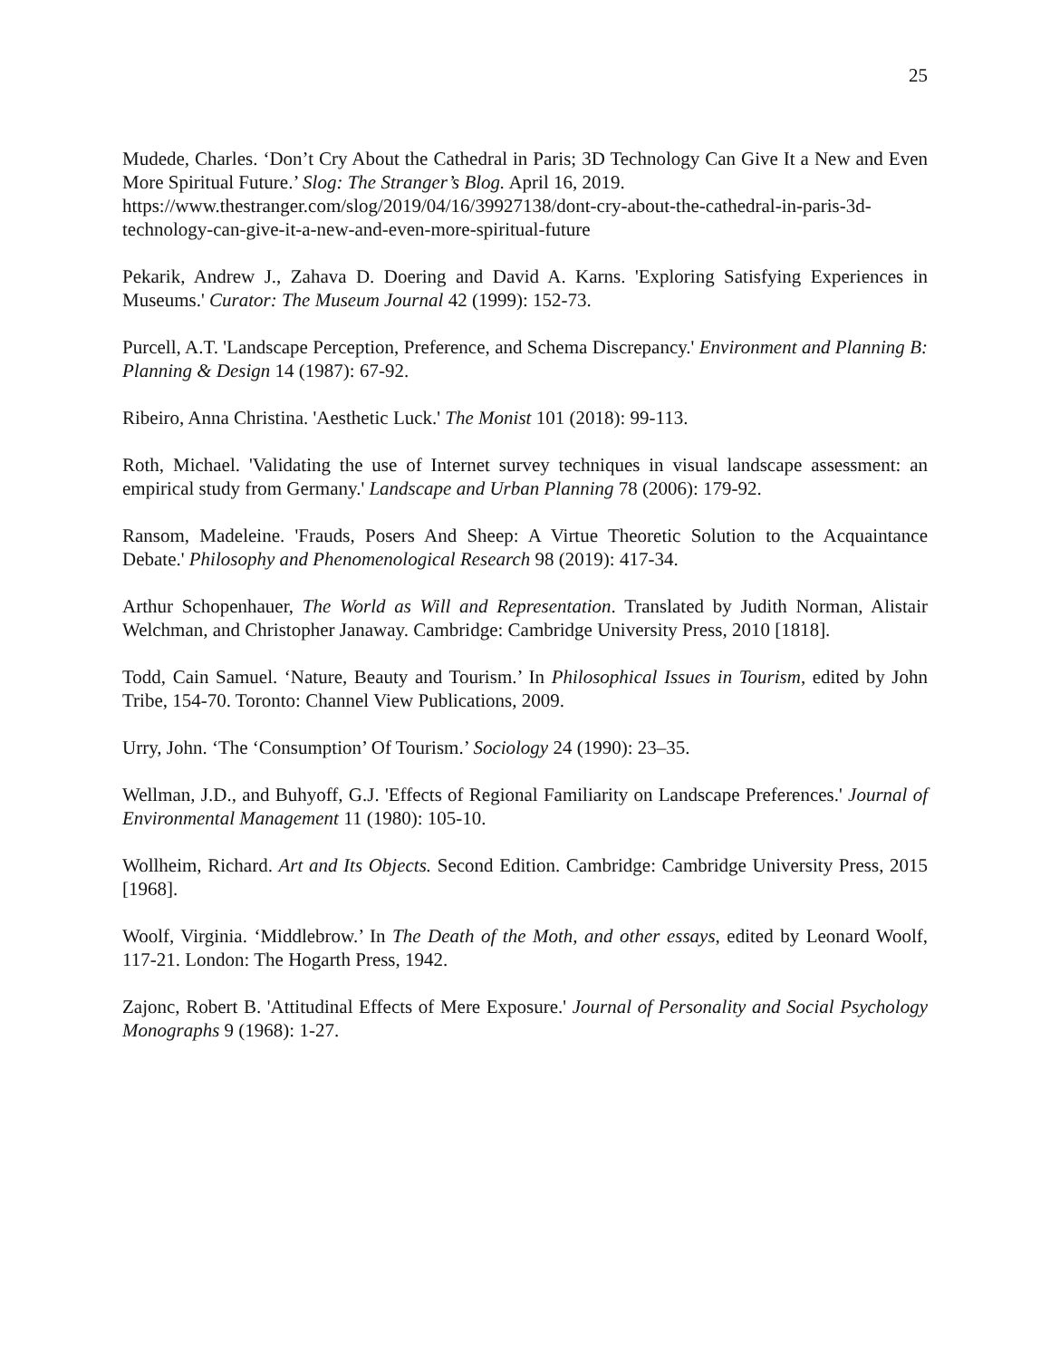25
Mudede, Charles. ‘Don’t Cry About the Cathedral in Paris; 3D Technology Can Give It a New and Even More Spiritual Future.’ Slog: The Stranger’s Blog. April 16, 2019.
https://www.thestranger.com/slog/2019/04/16/39927138/dont-cry-about-the-cathedral-in-paris-3d-technology-can-give-it-a-new-and-even-more-spiritual-future
Pekarik, Andrew J., Zahava D. Doering and David A. Karns. 'Exploring Satisfying Experiences in Museums.' Curator: The Museum Journal 42 (1999): 152-73.
Purcell, A.T. 'Landscape Perception, Preference, and Schema Discrepancy.' Environment and Planning B: Planning & Design 14 (1987): 67-92.
Ribeiro, Anna Christina. 'Aesthetic Luck.' The Monist 101 (2018): 99-113.
Roth, Michael. 'Validating the use of Internet survey techniques in visual landscape assessment: an empirical study from Germany.' Landscape and Urban Planning 78 (2006): 179-92.
Ransom, Madeleine. 'Frauds, Posers And Sheep: A Virtue Theoretic Solution to the Acquaintance Debate.' Philosophy and Phenomenological Research 98 (2019): 417-34.
Arthur Schopenhauer, The World as Will and Representation. Translated by Judith Norman, Alistair Welchman, and Christopher Janaway. Cambridge: Cambridge University Press, 2010 [1818].
Todd, Cain Samuel. ‘Nature, Beauty and Tourism.’ In Philosophical Issues in Tourism, edited by John Tribe, 154-70. Toronto: Channel View Publications, 2009.
Urry, John. ‘The ‘Consumption’ Of Tourism.’ Sociology 24 (1990): 23–35.
Wellman, J.D., and Buhyoff, G.J. 'Effects of Regional Familiarity on Landscape Preferences.' Journal of Environmental Management 11 (1980): 105-10.
Wollheim, Richard. Art and Its Objects. Second Edition. Cambridge: Cambridge University Press, 2015 [1968].
Woolf, Virginia. ‘Middlebrow.’ In The Death of the Moth, and other essays, edited by Leonard Woolf, 117-21. London: The Hogarth Press, 1942.
Zajonc, Robert B. 'Attitudinal Effects of Mere Exposure.' Journal of Personality and Social Psychology Monographs 9 (1968): 1-27.